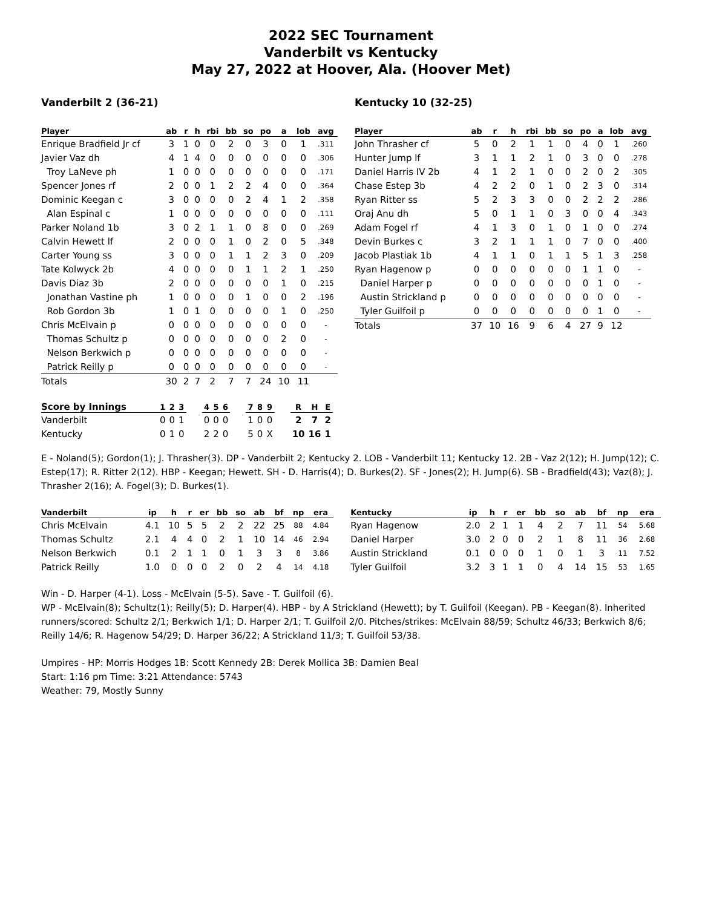2022 SEC Tournament
Vanderbilt vs Kentucky
May 27, 2022 at Hoover, Ala. (Hoover Met)
Vanderbilt 2 (36-21)
| Player | ab | r | h | rbi | bb | so | po | a | lob | avg |
| --- | --- | --- | --- | --- | --- | --- | --- | --- | --- | --- |
| Enrique Bradfield Jr cf | 3 | 1 | 0 | 0 | 2 | 0 | 3 | 0 | 1 | .311 |
| Javier Vaz dh | 4 | 1 | 4 | 0 | 0 | 0 | 0 | 0 | 0 | .306 |
| Troy LaNeve ph | 1 | 0 | 0 | 0 | 0 | 0 | 0 | 0 | 0 | .171 |
| Spencer Jones rf | 2 | 0 | 0 | 1 | 2 | 2 | 4 | 0 | 0 | .364 |
| Dominic Keegan c | 3 | 0 | 0 | 0 | 0 | 2 | 4 | 1 | 2 | .358 |
| Alan Espinal c | 1 | 0 | 0 | 0 | 0 | 0 | 0 | 0 | 0 | .111 |
| Parker Noland 1b | 3 | 0 | 2 | 1 | 1 | 0 | 8 | 0 | 0 | .269 |
| Calvin Hewett lf | 2 | 0 | 0 | 0 | 1 | 0 | 2 | 0 | 5 | .348 |
| Carter Young ss | 3 | 0 | 0 | 0 | 1 | 1 | 2 | 3 | 0 | .209 |
| Tate Kolwyck 2b | 4 | 0 | 0 | 0 | 0 | 1 | 1 | 2 | 1 | .250 |
| Davis Diaz 3b | 2 | 0 | 0 | 0 | 0 | 0 | 0 | 1 | 0 | .215 |
| Jonathan Vastine ph | 1 | 0 | 0 | 0 | 0 | 1 | 0 | 0 | 2 | .196 |
| Rob Gordon 3b | 1 | 0 | 1 | 0 | 0 | 0 | 0 | 1 | 0 | .250 |
| Chris McElvain p | 0 | 0 | 0 | 0 | 0 | 0 | 0 | 0 | 0 | - |
| Thomas Schultz p | 0 | 0 | 0 | 0 | 0 | 0 | 0 | 2 | 0 | - |
| Nelson Berkwich p | 0 | 0 | 0 | 0 | 0 | 0 | 0 | 0 | 0 | - |
| Patrick Reilly p | 0 | 0 | 0 | 0 | 0 | 0 | 0 | 0 | 0 | - |
| Totals | 30 | 2 | 7 | 2 | 7 | 7 | 24 | 10 | 11 | |
Kentucky 10 (32-25)
| Player | ab | r | h | rbi | bb | so | po | a | lob | avg |
| --- | --- | --- | --- | --- | --- | --- | --- | --- | --- | --- |
| John Thrasher cf | 5 | 0 | 2 | 1 | 1 | 0 | 4 | 0 | 1 | .260 |
| Hunter Jump lf | 3 | 1 | 1 | 2 | 1 | 0 | 3 | 0 | 0 | .278 |
| Daniel Harris IV 2b | 4 | 1 | 2 | 1 | 0 | 0 | 2 | 0 | 2 | .305 |
| Chase Estep 3b | 4 | 2 | 2 | 0 | 1 | 0 | 2 | 3 | 0 | .314 |
| Ryan Ritter ss | 5 | 2 | 3 | 3 | 0 | 0 | 2 | 2 | 2 | .286 |
| Oraj Anu dh | 5 | 0 | 1 | 1 | 0 | 3 | 0 | 0 | 4 | .343 |
| Adam Fogel rf | 4 | 1 | 3 | 0 | 1 | 0 | 1 | 0 | 0 | .274 |
| Devin Burkes c | 3 | 2 | 1 | 1 | 1 | 0 | 7 | 0 | 0 | .400 |
| Jacob Plastiak 1b | 4 | 1 | 1 | 0 | 1 | 1 | 5 | 1 | 3 | .258 |
| Ryan Hagenow p | 0 | 0 | 0 | 0 | 0 | 0 | 1 | 1 | 0 | - |
| Daniel Harper p | 0 | 0 | 0 | 0 | 0 | 0 | 0 | 1 | 0 | - |
| Austin Strickland p | 0 | 0 | 0 | 0 | 0 | 0 | 0 | 0 | 0 | - |
| Tyler Guilfoil p | 0 | 0 | 0 | 0 | 0 | 0 | 0 | 1 | 0 | - |
| Totals | 37 | 10 | 16 | 9 | 6 | 4 | 27 | 9 | 12 | |
| Score by Innings | 1 | 2 | 3 | | 4 | 5 | 6 | | 7 | 8 | 9 | | R | H | E |
| --- | --- | --- | --- | --- | --- | --- | --- | --- | --- | --- | --- | --- | --- | --- | --- |
| Vanderbilt | 0 | 0 | 1 | | 0 | 0 | 0 | | 1 | 0 | 0 | | 2 | 7 | 2 |
| Kentucky | 0 | 1 | 0 | | 2 | 2 | 0 | | 5 | 0 | X | | 10 | 16 | 1 |
E - Noland(5); Gordon(1); J. Thrasher(3). DP - Vanderbilt 2; Kentucky 2. LOB - Vanderbilt 11; Kentucky 12. 2B - Vaz 2(12); H. Jump(12); C. Estep(17); R. Ritter 2(12). HBP - Keegan; Hewett. SH - D. Harris(4); D. Burkes(2). SF - Jones(2); H. Jump(6). SB - Bradfield(43); Vaz(8); J. Thrasher 2(16); A. Fogel(3); D. Burkes(1).
| Vanderbilt | ip | h | r | er | bb | so | ab | bf | np | era |
| --- | --- | --- | --- | --- | --- | --- | --- | --- | --- | --- |
| Chris McElvain | 4.1 | 10 | 5 | 5 | 2 | 2 | 22 | 25 | 88 | 4.84 |
| Thomas Schultz | 2.1 | 4 | 4 | 0 | 2 | 1 | 10 | 14 | 46 | 2.94 |
| Nelson Berkwich | 0.1 | 2 | 1 | 1 | 0 | 1 | 3 | 3 | 8 | 3.86 |
| Patrick Reilly | 1.0 | 0 | 0 | 0 | 2 | 0 | 2 | 4 | 14 | 4.18 |
| Kentucky | ip | h | r | er | bb | so | ab | bf | np | era |
| --- | --- | --- | --- | --- | --- | --- | --- | --- | --- | --- |
| Ryan Hagenow | 2.0 | 2 | 1 | 1 | 4 | 2 | 7 | 11 | 54 | 5.68 |
| Daniel Harper | 3.0 | 2 | 0 | 0 | 2 | 1 | 8 | 11 | 36 | 2.68 |
| Austin Strickland | 0.1 | 0 | 0 | 0 | 1 | 0 | 1 | 3 | 11 | 7.52 |
| Tyler Guilfoil | 3.2 | 3 | 1 | 1 | 0 | 4 | 14 | 15 | 53 | 1.65 |
Win - D. Harper (4-1). Loss - McElvain (5-5). Save - T. Guilfoil (6).
WP - McElvain(8); Schultz(1); Reilly(5); D. Harper(4). HBP - by A Strickland (Hewett); by T. Guilfoil (Keegan). PB - Keegan(8). Inherited runners/scored: Schultz 2/1; Berkwich 1/1; D. Harper 2/1; T. Guilfoil 2/0. Pitches/strikes: McElvain 88/59; Schultz 46/33; Berkwich 8/6; Reilly 14/6; R. Hagenow 54/29; D. Harper 36/22; A Strickland 11/3; T. Guilfoil 53/38.
Umpires - HP: Morris Hodges 1B: Scott Kennedy 2B: Derek Mollica 3B: Damien Beal
Start: 1:16 pm Time: 3:21 Attendance: 5743
Weather: 79, Mostly Sunny